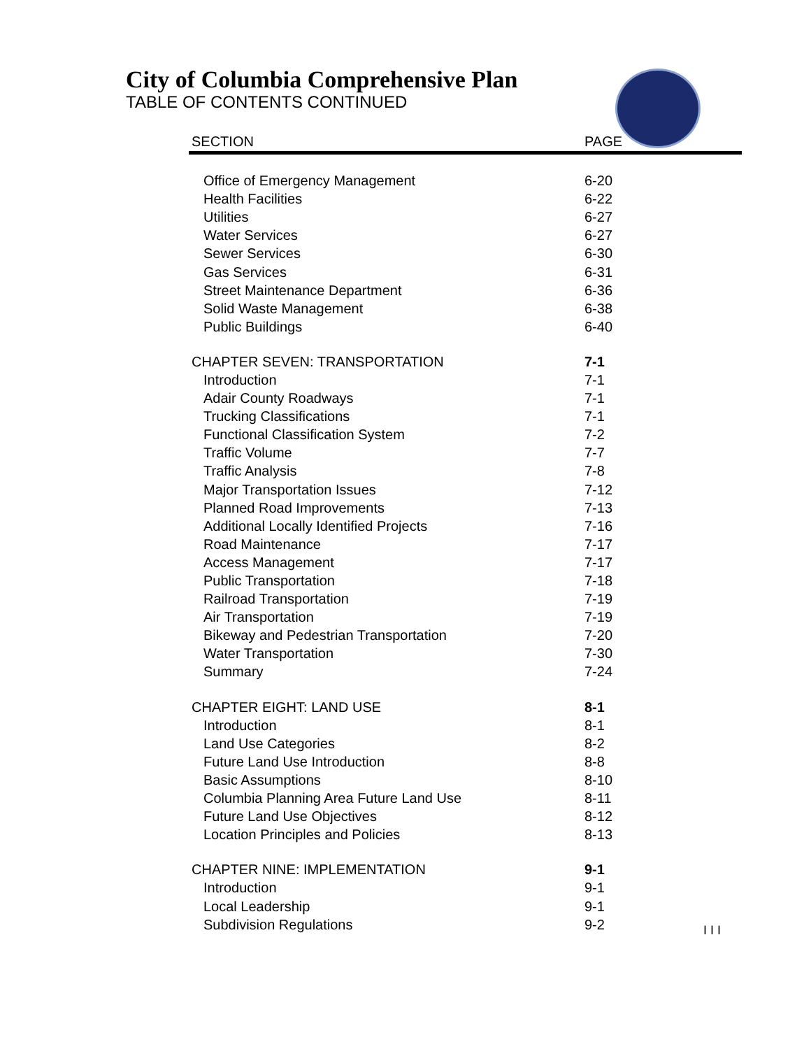City of Columbia Comprehensive Plan
TABLE OF CONTENTS CONTINUED
| SECTION | PAGE |
| --- | --- |
| Office of Emergency Management | 6-20 |
| Health Facilities | 6-22 |
| Utilities | 6-27 |
| Water Services | 6-27 |
| Sewer Services | 6-30 |
| Gas Services | 6-31 |
| Street Maintenance Department | 6-36 |
| Solid Waste Management | 6-38 |
| Public Buildings | 6-40 |
| CHAPTER SEVEN: TRANSPORTATION | 7-1 |
| Introduction | 7-1 |
| Adair County Roadways | 7-1 |
| Trucking Classifications | 7-1 |
| Functional Classification System | 7-2 |
| Traffic Volume | 7-7 |
| Traffic Analysis | 7-8 |
| Major Transportation Issues | 7-12 |
| Planned Road Improvements | 7-13 |
| Additional Locally Identified Projects | 7-16 |
| Road Maintenance | 7-17 |
| Access Management | 7-17 |
| Public Transportation | 7-18 |
| Railroad Transportation | 7-19 |
| Air Transportation | 7-19 |
| Bikeway and Pedestrian Transportation | 7-20 |
| Water Transportation | 7-30 |
| Summary | 7-24 |
| CHAPTER EIGHT: LAND USE | 8-1 |
| Introduction | 8-1 |
| Land Use Categories | 8-2 |
| Future Land Use Introduction | 8-8 |
| Basic Assumptions | 8-10 |
| Columbia Planning Area Future Land Use | 8-11 |
| Future Land Use Objectives | 8-12 |
| Location Principles and Policies | 8-13 |
| CHAPTER NINE: IMPLEMENTATION | 9-1 |
| Introduction | 9-1 |
| Local Leadership | 9-1 |
| Subdivision Regulations | 9-2 |
I I I